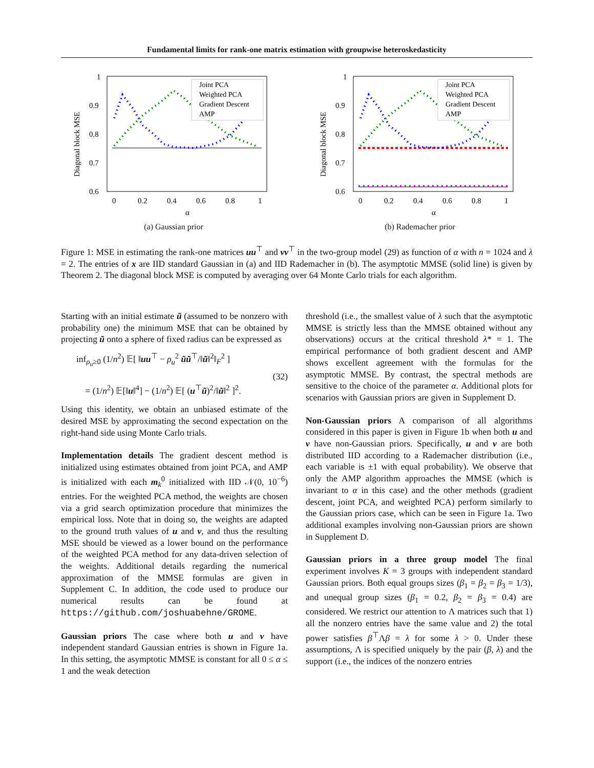Fundamental limits for rank-one matrix estimation with groupwise heteroskedasticity
1
0.9
0.8
0.7
0.6
0
0.2
0.4
0.6
0.8
1
α
Diagonal block MSE
Joint PCA
Weighted PCA
Gradient Descent
AMP
(a) Gaussian prior
1
0.9
0.8
0.7
0.6
0
0.2
0.4
0.6
0.8
1
α
Diagonal block MSE
Joint PCA
Weighted PCA
Gradient Descent
AMP
(b) Rademacher prior
Figure 1: MSE in estimating the rank-one matrices uu<sup>⊤</sup> and vv<sup>⊤</sup> in the two-group model (29) as function of α with n = 1024 and λ = 2. The entries of x are IID standard Gaussian in (a) and IID Rademacher in (b). The asymptotic MMSE (solid line) is given by Theorem 2. The diagonal block MSE is computed by averaging over 64 Monte Carlo trials for each algorithm.
Starting with an initial estimate ũ (assumed to be nonzero with probability one) the minimum MSE that can be obtained by projecting ũ onto a sphere of fixed radius can be expressed as
inf<sub>ρ<sub>u</sub>≥0</sub> (1/n<sup>2</sup>) 𝔼[ ‖uu<sup>⊤</sup> − ρ<sub>u</sub><sup>2</sup> ũũ<sup>⊤</sup>/‖ũ‖<sup>2</sup>‖<sub>F</sub><sup>2</sup> ]
= (1/n<sup>2</sup>) 𝔼[‖u‖<sup>4</sup>] − (1/n<sup>2</sup>) 𝔼[ (u<sup>⊤</sup>ũ)<sup>2</sup>/‖ũ‖<sup>2</sup> ]<sup>2</sup>.
(32)
Using this identity, we obtain an unbiased estimate of the desired MSE by approximating the second expectation on the right-hand side using Monte Carlo trials.
Implementation details The gradient descent method is initialized using estimates obtained from joint PCA, and AMP is initialized with each m<sub>k</sub><sup>0</sup> initialized with IID 𝒩(0, 10<sup>−6</sup>) entries. For the weighted PCA method, the weights are chosen via a grid search optimization procedure that minimizes the empirical loss. Note that in doing so, the weights are adapted to the ground truth values of u and v, and thus the resulting MSE should be viewed as a lower bound on the performance of the weighted PCA method for any data-driven selection of the weights. Additional details regarding the numerical approximation of the MMSE formulas are given in Supplement C. In addition, the code used to produce our numerical results can be found at https://github.com/joshuabehne/GROME.
Gaussian priors The case where both u and v have independent standard Gaussian entries is shown in Figure 1a. In this setting, the asymptotic MMSE is constant for all 0 ≤ α ≤ 1 and the weak detection
threshold (i.e., the smallest value of λ such that the asymptotic MMSE is strictly less than the MMSE obtained without any observations) occurs at the critical threshold λ* = 1. The empirical performance of both gradient descent and AMP shows excellent agreement with the formulas for the asymptotic MMSE. By contrast, the spectral methods are sensitive to the choice of the parameter α. Additional plots for scenarios with Gaussian priors are given in Supplement D.
Non-Gaussian priors A comparison of all algorithms considered in this paper is given in Figure 1b when both u and v have non-Gaussian priors. Specifically, u and v are both distributed IID according to a Rademacher distribution (i.e., each variable is ±1 with equal probability). We observe that only the AMP algorithm approaches the MMSE (which is invariant to α in this case) and the other methods (gradient descent, joint PCA, and weighted PCA) perform similarly to the Gaussian priors case, which can be seen in Figure 1a. Two additional examples involving non-Gaussian priors are shown in Supplement D.
Gaussian priors in a three group model The final experiment involves K = 3 groups with independent standard Gaussian priors. Both equal groups sizes (β<sub>1</sub> = β<sub>2</sub> = β<sub>3</sub> = 1/3), and unequal group sizes (β<sub>1</sub> = 0.2, β<sub>2</sub> = β<sub>3</sub> = 0.4) are considered. We restrict our attention to Λ matrices such that 1) all the nonzero entries have the same value and 2) the total power satisfies β<sup>⊤</sup>Λβ = λ for some λ > 0. Under these assumptions, Λ is specified uniquely by the pair (β, λ) and the support (i.e., the indices of the nonzero entries